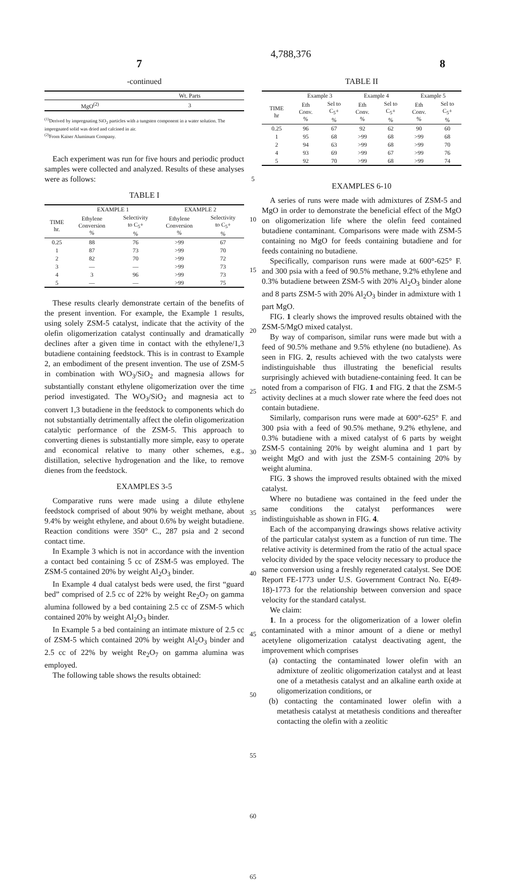7 4,788,376 8
-continued
| | Wt. Parts |
| --- | --- |
| MgO<sup>(2)</sup> | 3 |
<sup>(1)</sup> Derived by impregnating SiO<sub>2</sub> particles with a tungsten component in a water solution. The impregnated solid was dried and calcined in air.
<sup>(2)</sup> From Kaiser Aluminum Company.
Each experiment was run for five hours and periodic product samples were collected and analyzed. Results of these analyses were as follows:
TABLE I
| | EXAMPLE 1 | | EXAMPLE 2 | |
| --- | --- | --- | --- | --- |
| TIME hr. | Ethylene Conversion % | Selectivity to C<sub>5</sub>+ % | Ethylene Conversion % | Selectivity to C<sub>5</sub>+ % |
| 0.25 | 88 | 76 | >99 | 67 |
| 1 | 87 | 73 | >99 | 70 |
| 2 | 82 | 70 | >99 | 72 |
| 3 | — | — | >99 | 73 |
| 4 | 3 | 96 | >99 | 73 |
| 5 | — | — | >99 | 75 |
These results clearly demonstrate certain of the benefits of the present invention. For example, the Example 1 results, using solely ZSM-5 catalyst, indicate that the activity of the olefin oligomerization catalyst continually and dramatically declines after a given time in contact with the ethylene/1,3 butadiene containing feedstock. This is in contrast to Example 2, an embodiment of the present invention. The use of ZSM-5 in combination with WO<sub>3</sub>/SiO<sub>2</sub> and magnesia allows for substantially constant ethylene oligomerization over the time period investigated. The WO<sub>3</sub>/SiO<sub>2</sub> and magnesia act to convert 1,3 butadiene in the feedstock to components which do not substantially detrimentally affect the olefin oligomerization catalytic performance of the ZSM-5. This approach to converting dienes is substantially more simple, easy to operate and economical relative to many other schemes, e.g., distillation, selective hydrogenation and the like, to remove dienes from the feedstock.
EXAMPLES 3-5
Comparative runs were made using a dilute ethylene feedstock comprised of about 90% by weight methane, about 9.4% by weight ethylene, and about 0.6% by weight butadiene. Reaction conditions were 350° C., 287 psia and 2 second contact time.
In Example 3 which is not in accordance with the invention a contact bed containing 5 cc of ZSM-5 was employed. The ZSM-5 contained 20% by weight Al<sub>2</sub>O<sub>3</sub> binder.
In Example 4 dual catalyst beds were used, the first “guard bed” comprised of 2.5 cc of 22% by weight Re<sub>2</sub>O<sub>7</sub> on gamma alumina followed by a bed containing 2.5 cc of ZSM-5 which contained 20% by weight Al<sub>2</sub>O<sub>3</sub> binder.
In Example 5 a bed containing an intimate mixture of 2.5 cc of ZSM-5 which contained 20% by weight Al<sub>2</sub>O<sub>3</sub> binder and 2.5 cc of 22% by weight Re<sub>2</sub>O<sub>7</sub> on gamma alumina was employed.
The following table shows the results obtained:
5
10
15
20
25
30
35
40
45
50
55
60
65
TABLE II
| | Example 3 | | Example 4 | | Example 5 | |
| --- | --- | --- | --- | --- | --- | --- |
| TIME hr | Eth Conv. % | Sel to C<sub>5</sub>+ % | Eth Conv. % | Sel to C<sub>5</sub>+ % | Eth Conv. % | Sel to C<sub>5</sub>+ % |
| 0.25 | 96 | 67 | 92 | 62 | 90 | 60 |
| 1 | 95 | 68 | >99 | 68 | >99 | 68 |
| 2 | 94 | 63 | >99 | 68 | >99 | 70 |
| 4 | 93 | 69 | >99 | 67 | >99 | 76 |
| 5 | 92 | 70 | >99 | 68 | >99 | 74 |
EXAMPLES 6-10
A series of runs were made with admixtures of ZSM-5 and MgO in order to demonstrate the beneficial effect of the MgO on oligomerization life where the olefin feed contained butadiene contaminant. Comparisons were made with ZSM-5 containing no MgO for feeds containing butadiene and for feeds containing no butadiene.
Specifically, comparison runs were made at 600°-625° F. and 300 psia with a feed of 90.5% methane, 9.2% ethylene and 0.3% butadiene between ZSM-5 with 20% Al<sub>2</sub>O<sub>3</sub> binder alone and 8 parts ZSM-5 with 20% Al<sub>2</sub>O<sub>3</sub> binder in admixture with 1 part MgO.
FIG. 1 clearly shows the improved results obtained with the ZSM-5/MgO mixed catalyst.
By way of comparison, similar runs were made but with a feed of 90.5% methane and 9.5% ethylene (no butadiene). As seen in FIG. 2, results achieved with the two catalysts were indistinguishable thus illustrating the beneficial results surprisingly achieved with butadiene-containing feed. It can be noted from a comparison of FIG. 1 and FIG. 2 that the ZSM-5 activity declines at a much slower rate where the feed does not contain butadiene.
Similarly, comparison runs were made at 600°-625° F. and 300 psia with a feed of 90.5% methane, 9.2% ethylene, and 0.3% butadiene with a mixed catalyst of 6 parts by weight ZSM-5 containing 20% by weight alumina and 1 part by weight MgO and with just the ZSM-5 containing 20% by weight alumina.
FIG. 3 shows the improved results obtained with the mixed catalyst.
Where no butadiene was contained in the feed under the same conditions the catalyst performances were indistinguishable as shown in FIG. 4.
Each of the accompanying drawings shows relative activity of the particular catalyst system as a function of run time. The relative activity is determined from the ratio of the actual space velocity divided by the space velocity necessary to produce the same conversion using a freshly regenerated catalyst. See DOE Report FE-1773 under U.S. Government Contract No. E(49-18)-1773 for the relationship between conversion and space velocity for the standard catalyst.
We claim:
1. In a process for the oligomerization of a lower olefin contaminated with a minor amount of a diene or methyl acetylene oligomerization catalyst deactivating agent, the improvement which comprises
(a) contacting the contaminated lower olefin with an admixture of zeolitic oligomerization catalyst and at least one of a metathesis catalyst and an alkaline earth oxide at oligomerization conditions, or
(b) contacting the contaminated lower olefin with a metathesis catalyst at metathesis conditions and thereafter contacting the olefin with a zeolitic